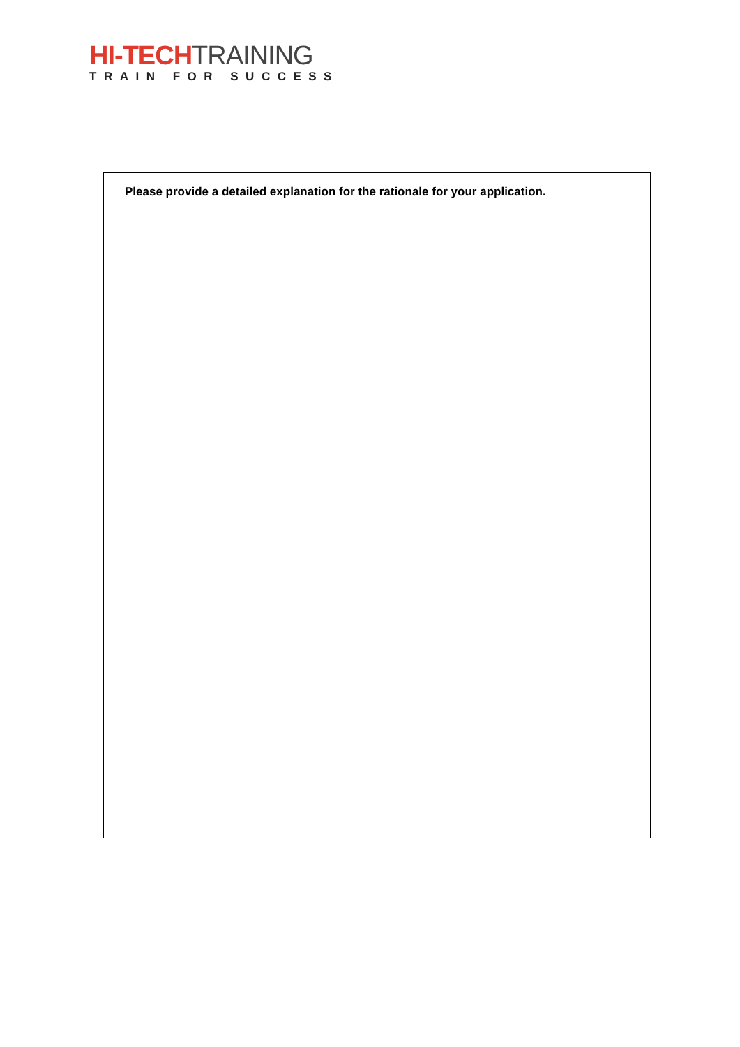HI-TECH TRAINING
TRAIN FOR SUCCESS
| Please provide a detailed explanation for the rationale for your application. |